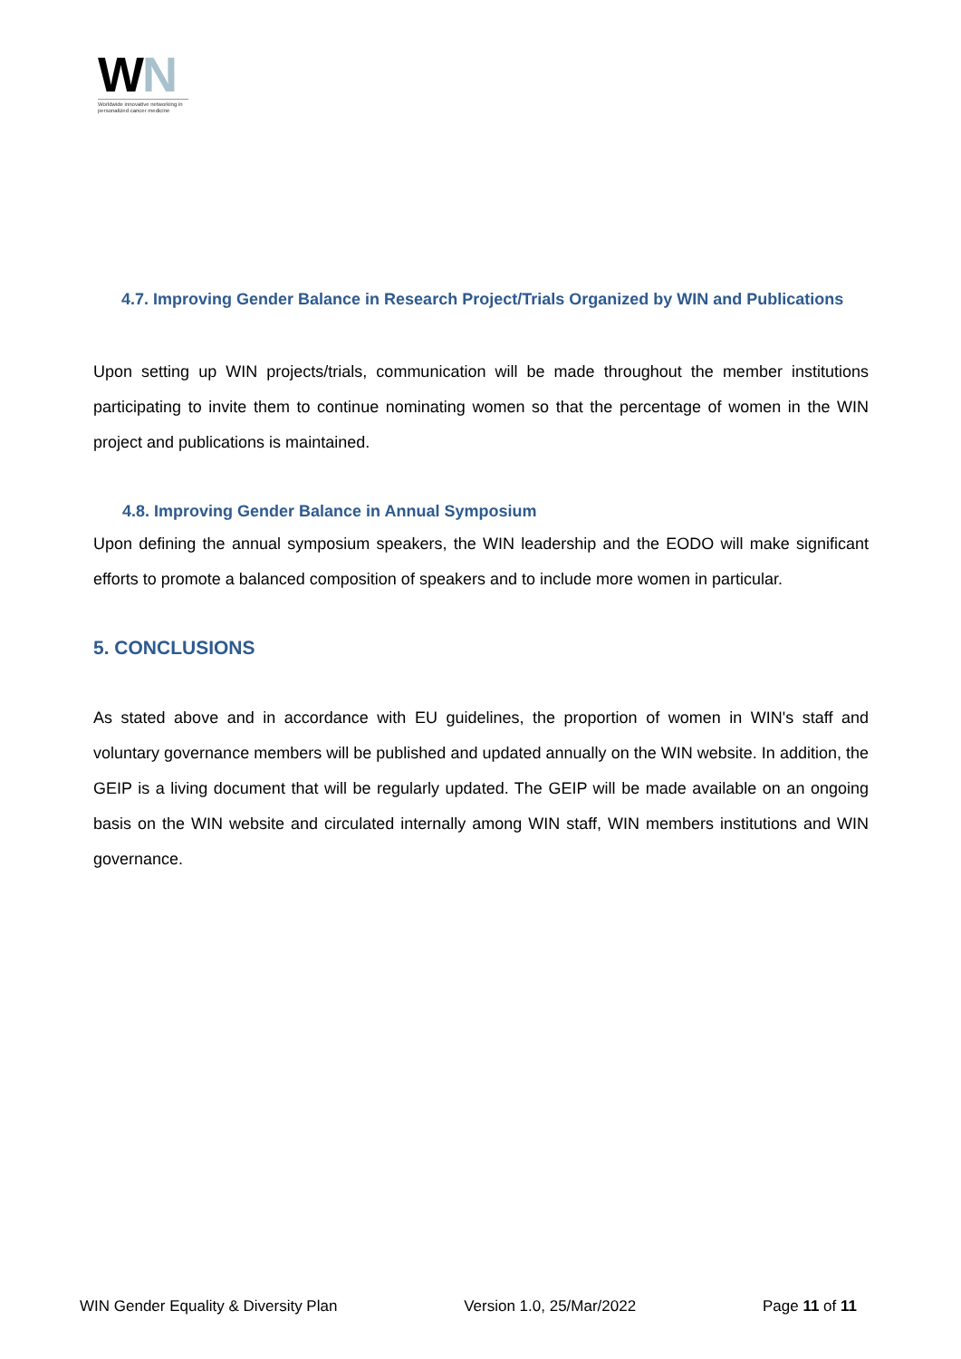WN
Worldwide innovative networking in personalized cancer medicine
4.7. Improving Gender Balance in Research Project/Trials Organized by WIN and Publications
Upon setting up WIN projects/trials, communication will be made throughout the member institutions participating to invite them to continue nominating women so that the percentage of women in the WIN project and publications is maintained.
4.8. Improving Gender Balance in Annual Symposium
Upon defining the annual symposium speakers, the WIN leadership and the EODO will make significant efforts to promote a balanced composition of speakers and to include more women in particular.
5. CONCLUSIONS
As stated above and in accordance with EU guidelines, the proportion of women in WIN's staff and voluntary governance members will be published and updated annually on the WIN website. In addition, the GEIP is a living document that will be regularly updated. The GEIP will be made available on an ongoing basis on the WIN website and circulated internally among WIN staff, WIN members institutions and WIN governance.
WIN Gender Equality & Diversity Plan Version 1.0, 25/Mar/2022 Page 11 of 11